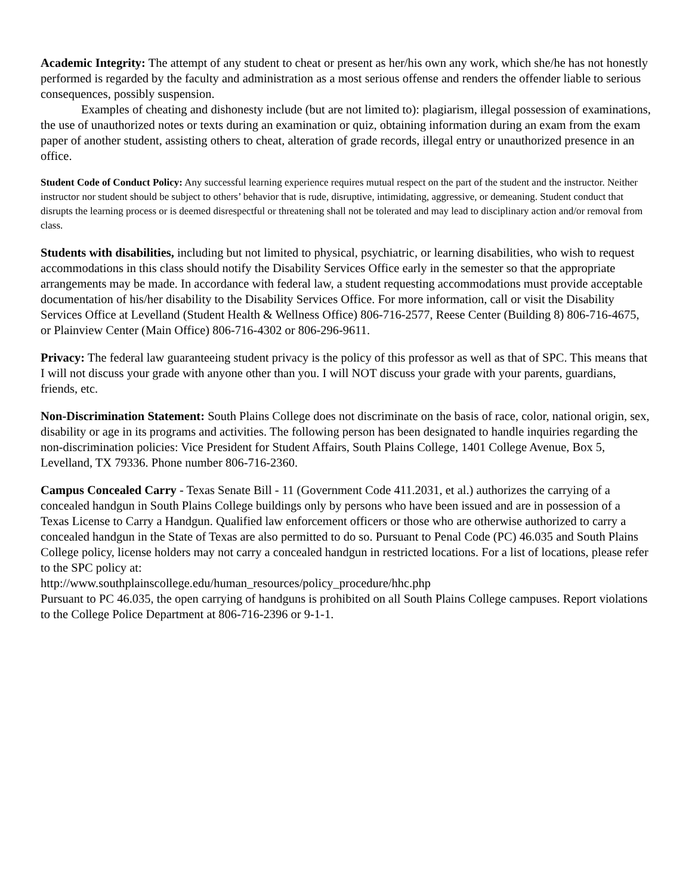Academic Integrity: The attempt of any student to cheat or present as her/his own any work, which she/he has not honestly performed is regarded by the faculty and administration as a most serious offense and renders the offender liable to serious consequences, possibly suspension.
Examples of cheating and dishonesty include (but are not limited to): plagiarism, illegal possession of examinations, the use of unauthorized notes or texts during an examination or quiz, obtaining information during an exam from the exam paper of another student, assisting others to cheat, alteration of grade records, illegal entry or unauthorized presence in an office.
Student Code of Conduct Policy: Any successful learning experience requires mutual respect on the part of the student and the instructor. Neither instructor nor student should be subject to others’ behavior that is rude, disruptive, intimidating, aggressive, or demeaning. Student conduct that disrupts the learning process or is deemed disrespectful or threatening shall not be tolerated and may lead to disciplinary action and/or removal from class.
Students with disabilities, including but not limited to physical, psychiatric, or learning disabilities, who wish to request accommodations in this class should notify the Disability Services Office early in the semester so that the appropriate arrangements may be made. In accordance with federal law, a student requesting accommodations must provide acceptable documentation of his/her disability to the Disability Services Office. For more information, call or visit the Disability Services Office at Levelland (Student Health & Wellness Office) 806-716-2577, Reese Center (Building 8) 806-716-4675, or Plainview Center (Main Office) 806-716-4302 or 806-296-9611.
Privacy: The federal law guaranteeing student privacy is the policy of this professor as well as that of SPC. This means that I will not discuss your grade with anyone other than you. I will NOT discuss your grade with your parents, guardians, friends, etc.
Non-Discrimination Statement: South Plains College does not discriminate on the basis of race, color, national origin, sex, disability or age in its programs and activities. The following person has been designated to handle inquiries regarding the non-discrimination policies: Vice President for Student Affairs, South Plains College, 1401 College Avenue, Box 5, Levelland, TX 79336. Phone number 806-716-2360.
Campus Concealed Carry - Texas Senate Bill - 11 (Government Code 411.2031, et al.) authorizes the carrying of a concealed handgun in South Plains College buildings only by persons who have been issued and are in possession of a Texas License to Carry a Handgun. Qualified law enforcement officers or those who are otherwise authorized to carry a concealed handgun in the State of Texas are also permitted to do so. Pursuant to Penal Code (PC) 46.035 and South Plains College policy, license holders may not carry a concealed handgun in restricted locations. For a list of locations, please refer to the SPC policy at:
http://www.southplainscollege.edu/human_resources/policy_procedure/hhc.php
Pursuant to PC 46.035, the open carrying of handguns is prohibited on all South Plains College campuses. Report violations to the College Police Department at 806-716-2396 or 9-1-1.